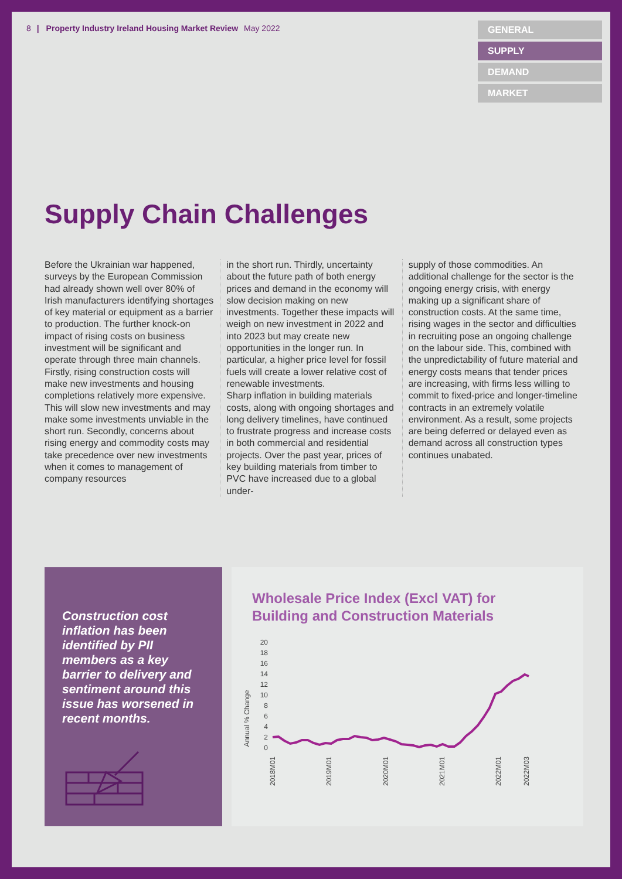8 | Property Industry Ireland Housing Market Review May 2022
GENERAL
SUPPLY
DEMAND
MARKET
Supply Chain Challenges
Before the Ukrainian war happened, surveys by the European Commission had already shown well over 80% of Irish manufacturers identifying shortages of key material or equipment as a barrier to production. The further knock-on impact of rising costs on business investment will be significant and operate through three main channels. Firstly, rising construction costs will make new investments and housing completions relatively more expensive. This will slow new investments and may make some investments unviable in the short run. Secondly, concerns about rising energy and commodity costs may take precedence over new investments when it comes to management of company resources
in the short run. Thirdly, uncertainty about the future path of both energy prices and demand in the economy will slow decision making on new investments. Together these impacts will weigh on new investment in 2022 and into 2023 but may create new opportunities in the longer run. In particular, a higher price level for fossil fuels will create a lower relative cost of renewable investments.
Sharp inflation in building materials costs, along with ongoing shortages and long delivery timelines, have continued to frustrate progress and increase costs in both commercial and residential projects. Over the past year, prices of key building materials from timber to PVC have increased due to a global under-
supply of those commodities. An additional challenge for the sector is the ongoing energy crisis, with energy making up a significant share of construction costs. At the same time, rising wages in the sector and difficulties in recruiting pose an ongoing challenge on the labour side. This, combined with the unpredictability of future material and energy costs means that tender prices are increasing, with firms less willing to commit to fixed-price and longer-timeline contracts in an extremely volatile environment. As a result, some projects are being deferred or delayed even as demand across all construction types continues unabated.
Construction cost inflation has been identified by PII members as a key barrier to delivery and sentiment around this issue has worsened in recent months.
Wholesale Price Index (Excl VAT) for
Building and Construction Materials
Annual % Change
20
18
16
14
12
10
8
6
4
2
0
2018M01
2019M01
2020M01
2021M01
2022M01
2022M03